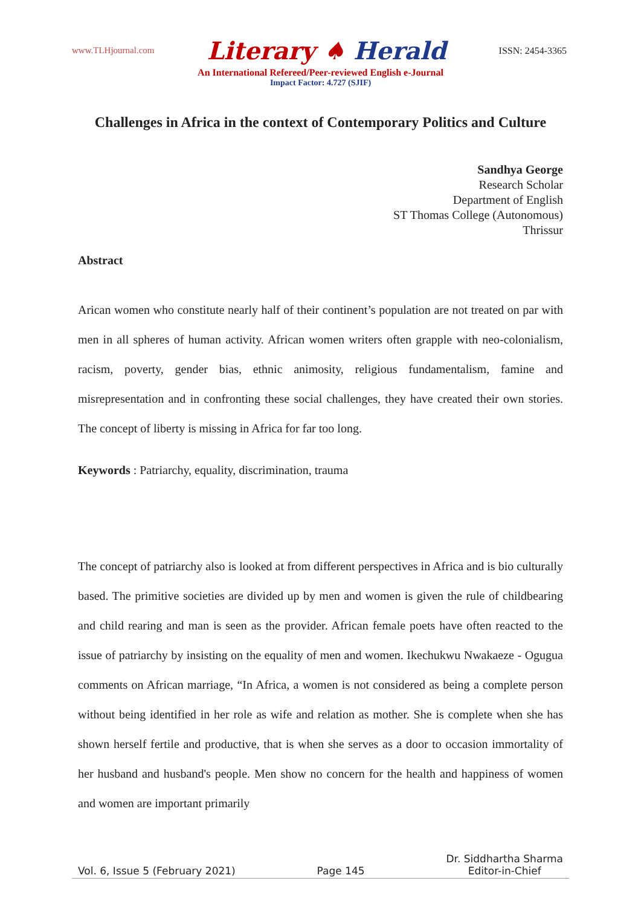www.TLHjournal.com
Literary ♠ Herald
ISSN: 2454-3365
An International Refereed/Peer-reviewed English e-Journal
Impact Factor: 4.727 (SJIF)
Challenges in Africa in the context of Contemporary Politics and Culture
Sandhya George
Research Scholar
Department of English
ST Thomas College (Autonomous)
Thrissur
Abstract
Arican women who constitute nearly half of their continent’s population are not treated on par with men in all spheres of human activity. African women writers often grapple with neo-colonialism, racism, poverty, gender bias, ethnic animosity, religious fundamentalism, famine and misrepresentation and in confronting these social challenges, they have created their own stories. The concept of liberty is missing in Africa for far too long.
Keywords : Patriarchy, equality, discrimination, trauma
The concept of patriarchy also is looked at from different perspectives in Africa and is bio culturally based. The primitive societies are divided up by men and women is given the rule of childbearing and child rearing and man is seen as the provider. African female poets have often reacted to the issue of patriarchy by insisting on the equality of men and women. Ikechukwu Nwakaeze - Ogugua comments on African marriage, “In Africa, a women is not considered as being a complete person without being identified in her role as wife and relation as mother. She is complete when she has shown herself fertile and productive, that is when she serves as a door to occasion immortality of her husband and husband's people. Men show no concern for the health and happiness of women and women are important primarily
Vol. 6, Issue 5 (February 2021)
Page 145
Dr. Siddhartha Sharma
Editor-in-Chief